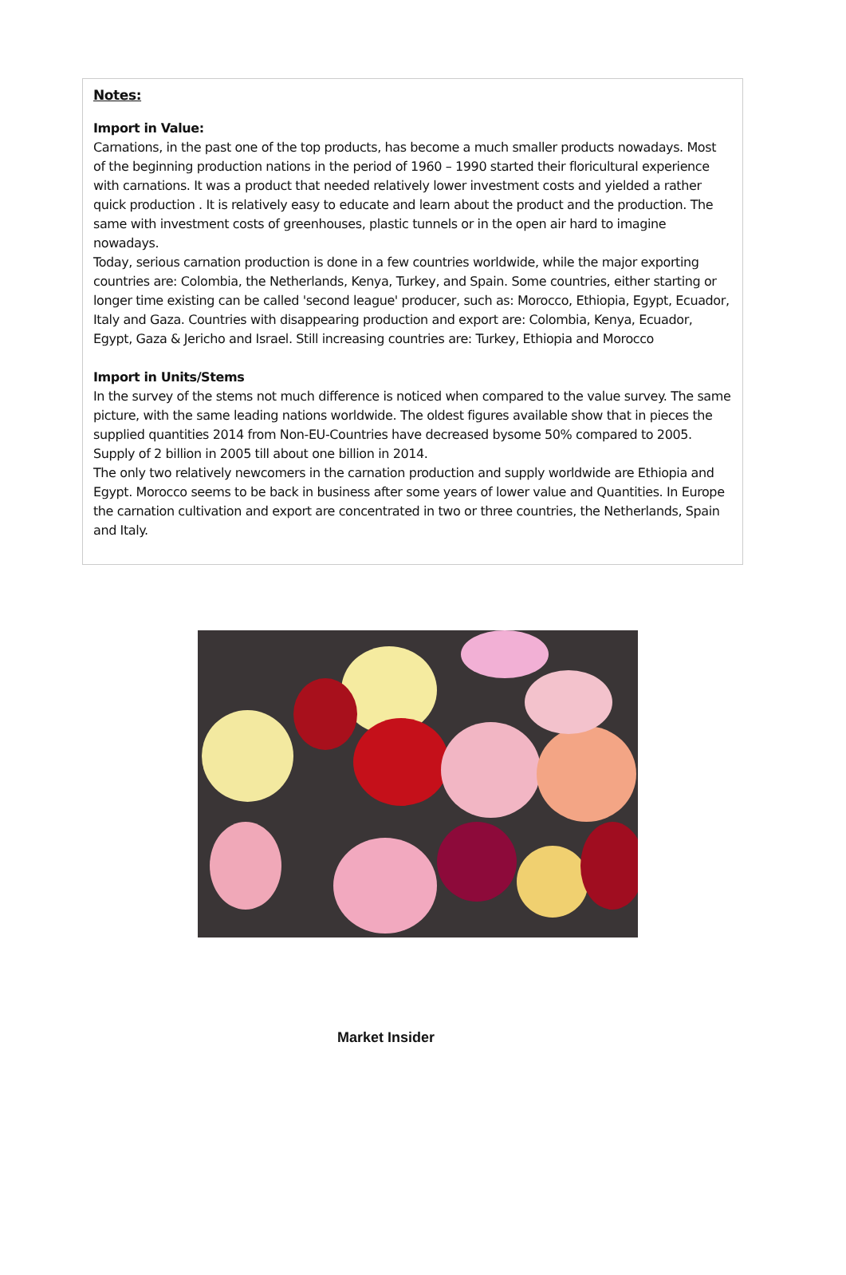Notes:
Import in Value:
Carnations, in the past one of the top products, has become a much smaller products nowadays. Most of the beginning production nations in the period of 1960 – 1990 started their floricultural experience with carnations. It was a product that needed relatively lower investment costs and yielded a rather quick production . It is relatively easy to educate and learn about the product and the production. The same with investment costs of greenhouses, plastic tunnels or in the open air hard to imagine nowadays.
Today, serious carnation production is done in a few countries worldwide, while the major exporting countries are: Colombia, the Netherlands, Kenya, Turkey, and Spain. Some countries, either starting or longer time existing can be called 'second league' producer, such as: Morocco, Ethiopia, Egypt, Ecuador, Italy and Gaza. Countries with disappearing production and export are: Colombia, Kenya, Ecuador, Egypt, Gaza & Jericho and Israel. Still increasing countries are: Turkey, Ethiopia and Morocco
Import in Units/Stems
In the survey of the stems not much difference is noticed when compared to the value survey. The same picture, with the same leading nations worldwide. The oldest figures available show that in pieces the supplied quantities 2014 from Non-EU-Countries have decreased bysome 50% compared to 2005. Supply of 2 billion in 2005 till about one billion in 2014.
The only two relatively newcomers in the carnation production and supply worldwide are Ethiopia and Egypt. Morocco seems to be back in business after some years of lower value and Quantities. In Europe the carnation cultivation and export are concentrated in two or three countries, the Netherlands, Spain and Italy.
Market Insider